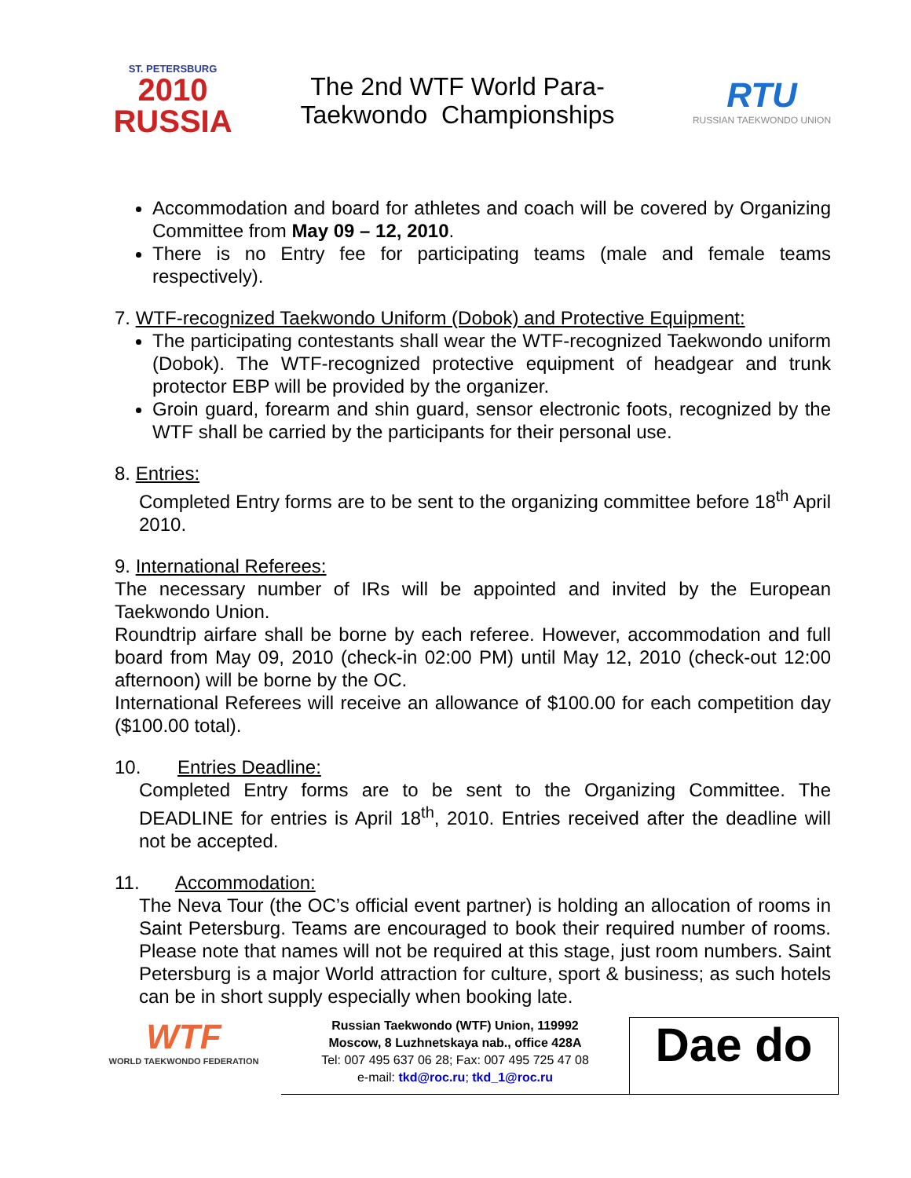ST. PETERSBURG
2010
RUSSIA
The 2nd WTF World Para-
Taekwondo Championships
RTU
RUSSIAN TAEKWONDO UNION
Accommodation and board for athletes and coach will be covered by Organizing Committee from May 09 – 12, 2010.
There is no Entry fee for participating teams (male and female teams respectively).
7. WTF-recognized Taekwondo Uniform (Dobok) and Protective Equipment:
The participating contestants shall wear the WTF-recognized Taekwondo uniform (Dobok). The WTF-recognized protective equipment of headgear and trunk protector EBP will be provided by the organizer.
Groin guard, forearm and shin guard, sensor electronic foots, recognized by the WTF shall be carried by the participants for their personal use.
8. Entries:
Completed Entry forms are to be sent to the organizing committee before 18<sup>th</sup> April 2010.
9. International Referees:
The necessary number of IRs will be appointed and invited by the European Taekwondo Union.
Roundtrip airfare shall be borne by each referee. However, accommodation and full board from May 09, 2010 (check-in 02:00 PM) until May 12, 2010 (check-out 12:00 afternoon) will be borne by the OC.
International Referees will receive an allowance of $100.00 for each competition day ($100.00 total).
10. Entries Deadline:
Completed Entry forms are to be sent to the Organizing Committee. The DEADLINE for entries is April 18<sup>th</sup>, 2010. Entries received after the deadline will not be accepted.
11. Accommodation:
The Neva Tour (the OC’s official event partner) is holding an allocation of rooms in Saint Petersburg. Teams are encouraged to book their required number of rooms. Please note that names will not be required at this stage, just room numbers. Saint Petersburg is a major World attraction for culture, sport & business; as such hotels can be in short supply especially when booking late.
WTF
WORLD TAEKWONDO FEDERATION
Russian Taekwondo (WTF) Union, 119992
Moscow, 8 Luzhnetskaya nab., office 428A
Tel: 007 495 637 06 28; Fax: 007 495 725 47 08
e-mail: tkd@roc.ru; tkd_1@roc.ru
Dae do